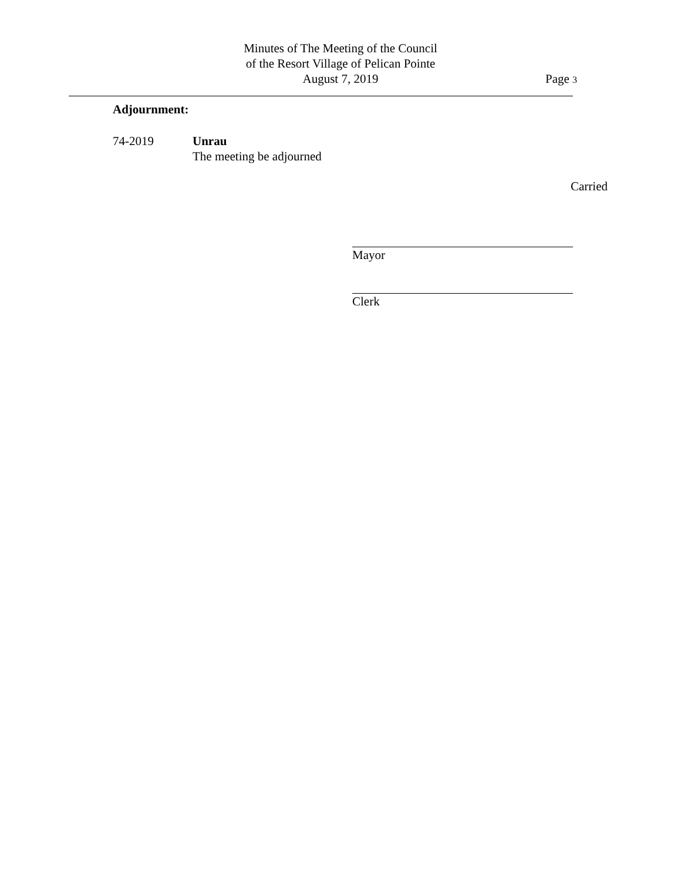Minutes of The Meeting of the Council
of the Resort Village of Pelican Pointe
August 7, 2019
Page 3
Adjournment:
74-2019 Unrau
The meeting be adjourned
Carried
Mayor
Clerk